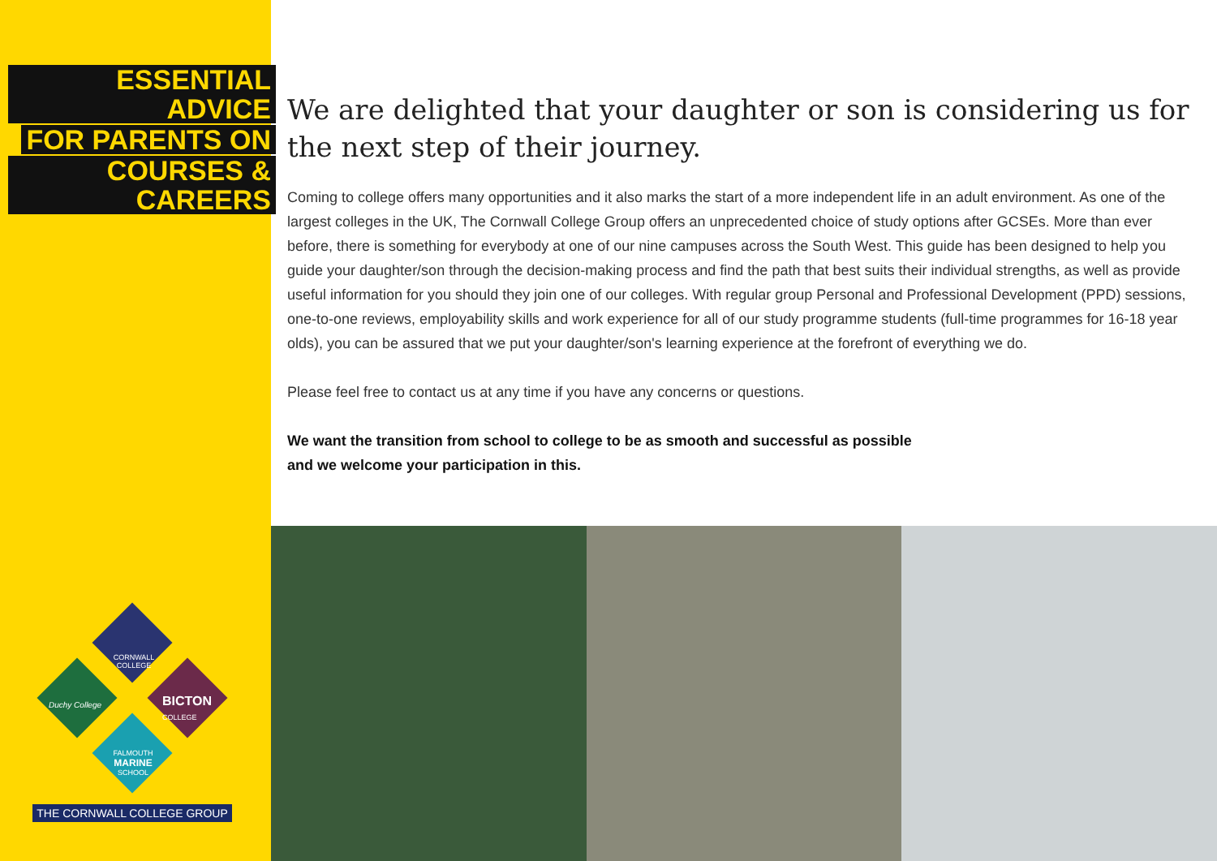ESSENTIAL ADVICE
FOR PARENTS ON
COURSES & CAREERS
We are delighted that your daughter or son is considering us for the next step of their journey.
Coming to college offers many opportunities and it also marks the start of a more independent life in an adult environment. As one of the largest colleges in the UK, The Cornwall College Group offers an unprecedented choice of study options after GCSEs. More than ever before, there is something for everybody at one of our nine campuses across the South West. This guide has been designed to help you guide your daughter/son through the decision-making process and find the path that best suits their individual strengths, as well as provide useful information for you should they join one of our colleges. With regular group Personal and Professional Development (PPD) sessions, one-to-one reviews, employability skills and work experience for all of our study programme students (full-time programmes for 16-18 year olds), you can be assured that we put your daughter/son's learning experience at the forefront of everything we do.
Please feel free to contact us at any time if you have any concerns or questions.
We want the transition from school to college to be as smooth and successful as possible
and we welcome your participation in this.
CORNWALL
COLLEGE
Duchy College
BICTON
COLLEGE
FALMOUTH
MARINE
SCHOOL
THE CORNWALL COLLEGE GROUP